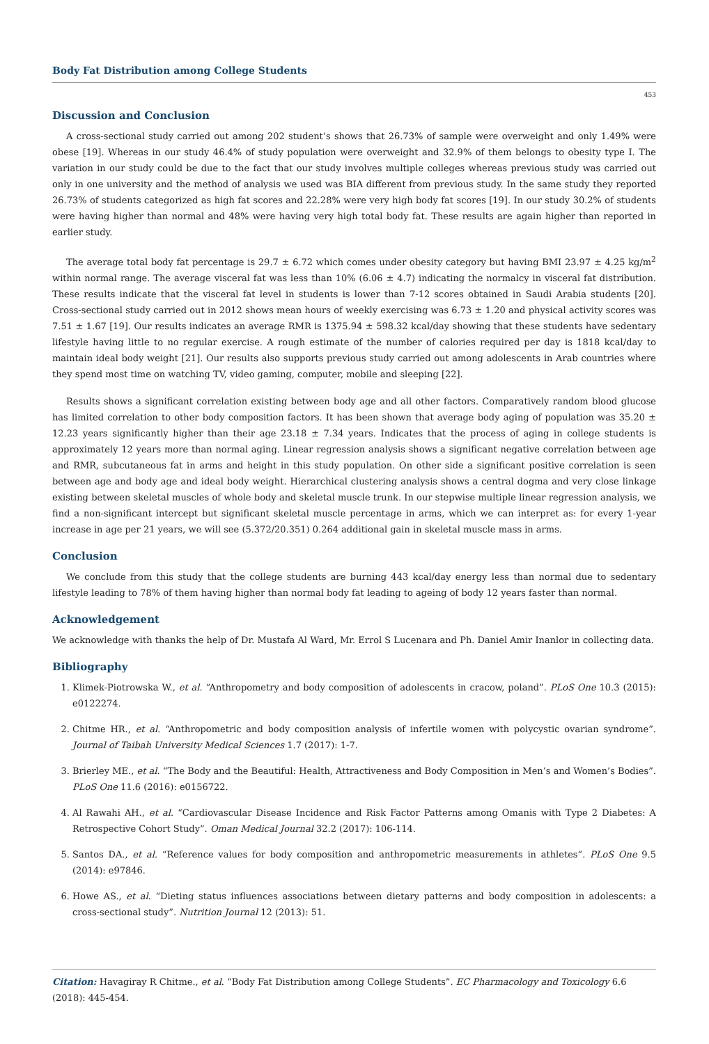Body Fat Distribution among College Students
453
Discussion and Conclusion
A cross-sectional study carried out among 202 student’s shows that 26.73% of sample were overweight and only 1.49% were obese [19]. Whereas in our study 46.4% of study population were overweight and 32.9% of them belongs to obesity type I. The variation in our study could be due to the fact that our study involves multiple colleges whereas previous study was carried out only in one university and the method of analysis we used was BIA different from previous study. In the same study they reported 26.73% of students categorized as high fat scores and 22.28% were very high body fat scores [19]. In our study 30.2% of students were having higher than normal and 48% were having very high total body fat. These results are again higher than reported in earlier study.
The average total body fat percentage is 29.7 ± 6.72 which comes under obesity category but having BMI 23.97 ± 4.25 kg/m<sup>2</sup> within normal range. The average visceral fat was less than 10% (6.06 ± 4.7) indicating the normalcy in visceral fat distribution. These results indicate that the visceral fat level in students is lower than 7-12 scores obtained in Saudi Arabia students [20]. Cross-sectional study carried out in 2012 shows mean hours of weekly exercising was 6.73 ± 1.20 and physical activity scores was 7.51 ± 1.67 [19]. Our results indicates an average RMR is 1375.94 ± 598.32 kcal/day showing that these students have sedentary lifestyle having little to no regular exercise. A rough estimate of the number of calories required per day is 1818 kcal/day to maintain ideal body weight [21]. Our results also supports previous study carried out among adolescents in Arab countries where they spend most time on watching TV, video gaming, computer, mobile and sleeping [22].
Results shows a significant correlation existing between body age and all other factors. Comparatively random blood glucose has limited correlation to other body composition factors. It has been shown that average body aging of population was 35.20 ± 12.23 years significantly higher than their age 23.18 ± 7.34 years. Indicates that the process of aging in college students is approximately 12 years more than normal aging. Linear regression analysis shows a significant negative correlation between age and RMR, subcutaneous fat in arms and height in this study population. On other side a significant positive correlation is seen between age and body age and ideal body weight. Hierarchical clustering analysis shows a central dogma and very close linkage existing between skeletal muscles of whole body and skeletal muscle trunk. In our stepwise multiple linear regression analysis, we find a non-significant intercept but significant skeletal muscle percentage in arms, which we can interpret as: for every 1-year increase in age per 21 years, we will see (5.372/20.351) 0.264 additional gain in skeletal muscle mass in arms.
Conclusion
We conclude from this study that the college students are burning 443 kcal/day energy less than normal due to sedentary lifestyle leading to 78% of them having higher than normal body fat leading to ageing of body 12 years faster than normal.
Acknowledgement
We acknowledge with thanks the help of Dr. Mustafa Al Ward, Mr. Errol S Lucenara and Ph. Daniel Amir Inanlor in collecting data.
Bibliography
1. Klimek-Piotrowska W., et al. “Anthropometry and body composition of adolescents in cracow, poland”. PLoS One 10.3 (2015): e0122274.
2. Chitme HR., et al. “Anthropometric and body composition analysis of infertile women with polycystic ovarian syndrome”. Journal of Taibah University Medical Sciences 1.7 (2017): 1-7.
3. Brierley ME., et al. “The Body and the Beautiful: Health, Attractiveness and Body Composition in Men’s and Women’s Bodies”. PLoS One 11.6 (2016): e0156722.
4. Al Rawahi AH., et al. “Cardiovascular Disease Incidence and Risk Factor Patterns among Omanis with Type 2 Diabetes: A Retrospective Cohort Study”. Oman Medical Journal 32.2 (2017): 106-114.
5. Santos DA., et al. “Reference values for body composition and anthropometric measurements in athletes”. PLoS One 9.5 (2014): e97846.
6. Howe AS., et al. “Dieting status influences associations between dietary patterns and body composition in adolescents: a cross-sectional study”. Nutrition Journal 12 (2013): 51.
Citation: Havagiray R Chitme., et al. “Body Fat Distribution among College Students”. EC Pharmacology and Toxicology 6.6 (2018): 445-454.